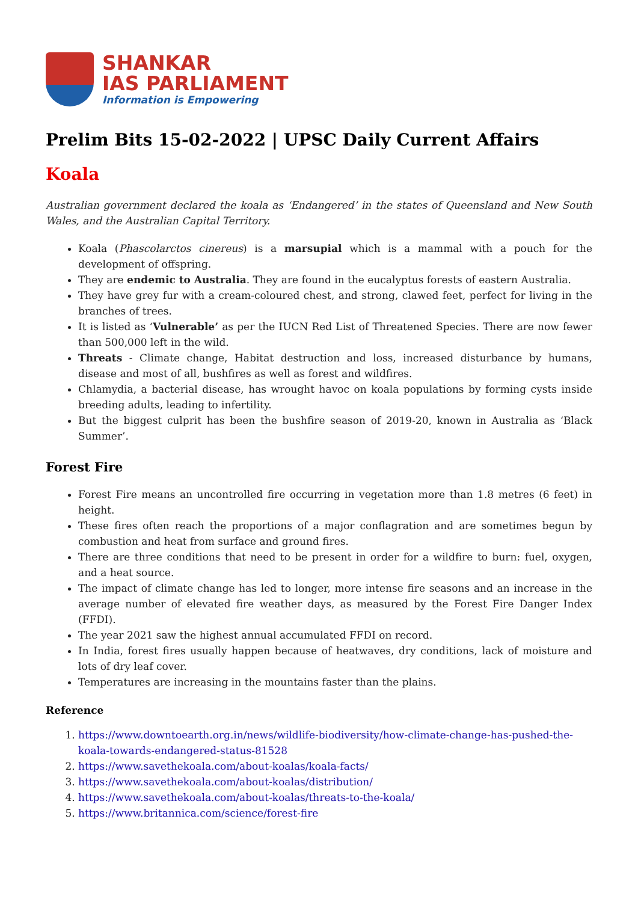SHANKAR
IAS PARLIAMENT
Information is Empowering
Prelim Bits 15-02-2022 | UPSC Daily Current Affairs
Koala
Australian government declared the koala as ‘Endangered’ in the states of Queensland and New South Wales, and the Australian Capital Territory.
Koala (Phascolarctos cinereus) is a marsupial which is a mammal with a pouch for the development of offspring.
They are endemic to Australia. They are found in the eucalyptus forests of eastern Australia.
They have grey fur with a cream-coloured chest, and strong, clawed feet, perfect for living in the branches of trees.
It is listed as ‘Vulnerable’ as per the IUCN Red List of Threatened Species. There are now fewer than 500,000 left in the wild.
Threats - Climate change, Habitat destruction and loss, increased disturbance by humans, disease and most of all, bushfires as well as forest and wildfires.
Chlamydia, a bacterial disease, has wrought havoc on koala populations by forming cysts inside breeding adults, leading to infertility.
But the biggest culprit has been the bushfire season of 2019-20, known in Australia as ‘Black Summer’.
Forest Fire
Forest Fire means an uncontrolled fire occurring in vegetation more than 1.8 metres (6 feet) in height.
These fires often reach the proportions of a major conflagration and are sometimes begun by combustion and heat from surface and ground fires.
There are three conditions that need to be present in order for a wildfire to burn: fuel, oxygen, and a heat source.
The impact of climate change has led to longer, more intense fire seasons and an increase in the average number of elevated fire weather days, as measured by the Forest Fire Danger Index (FFDI).
The year 2021 saw the highest annual accumulated FFDI on record.
In India, forest fires usually happen because of heatwaves, dry conditions, lack of moisture and lots of dry leaf cover.
Temperatures are increasing in the mountains faster than the plains.
Reference
1. https://www.downtoearth.org.in/news/wildlife-biodiversity/how-climate-change-has-pushed-the-koala-towards-endangered-status-81528
2. https://www.savethekoala.com/about-koalas/koala-facts/
3. https://www.savethekoala.com/about-koalas/distribution/
4. https://www.savethekoala.com/about-koalas/threats-to-the-koala/
5. https://www.britannica.com/science/forest-fire